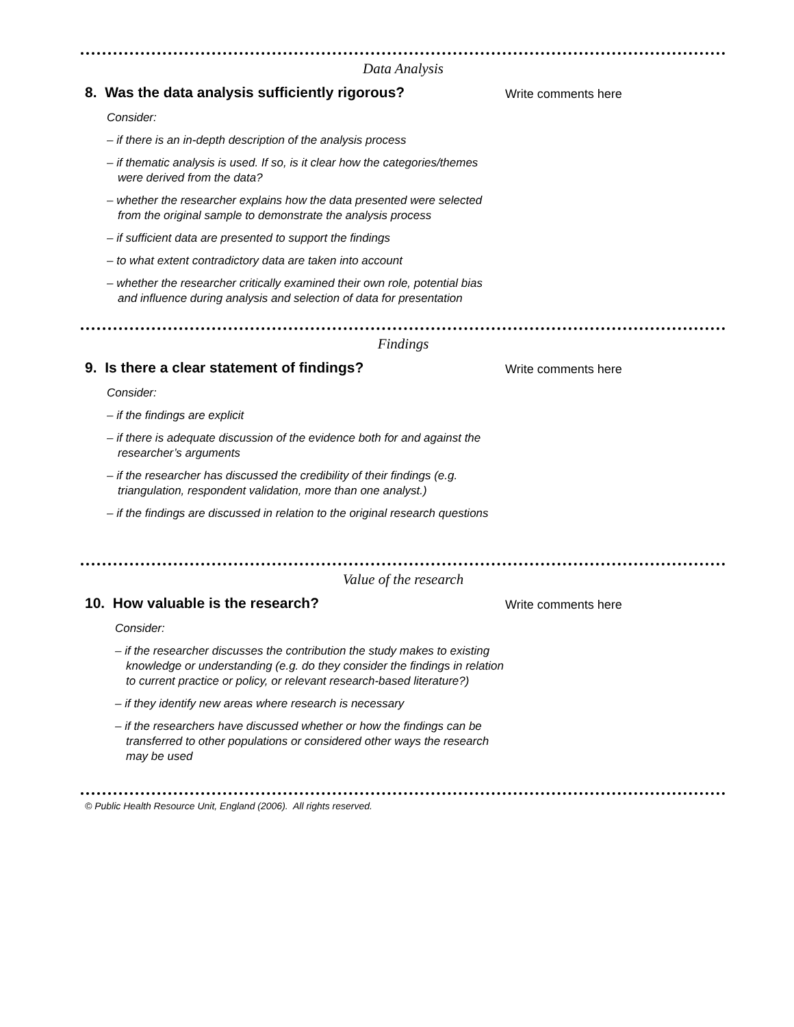Data Analysis
8. Was the data analysis sufficiently rigorous?
Consider:
– if there is an in-depth description of the analysis process
– if thematic analysis is used. If so, is it clear how the categories/themes were derived from the data?
– whether the researcher explains how the data presented were selected from the original sample to demonstrate the analysis process
– if sufficient data are presented to support the findings
– to what extent contradictory data are taken into account
– whether the researcher critically examined their own role, potential bias and influence during analysis and selection of data for presentation
Write comments here
Findings
9. Is there a clear statement of findings?
Consider:
– if the findings are explicit
– if there is adequate discussion of the evidence both for and against the researcher’s arguments
– if the researcher has discussed the credibility of their findings (e.g. triangulation, respondent validation, more than one analyst.)
– if the findings are discussed in relation to the original research questions
Write comments here
Value of the research
10. How valuable is the research?
Consider:
– if the researcher discusses the contribution the study makes to existing knowledge or understanding (e.g. do they consider the findings in relation to current practice or policy, or relevant research-based literature?)
– if they identify new areas where research is necessary
– if the researchers have discussed whether or how the findings can be transferred to other populations or considered other ways the research may be used
Write comments here
© Public Health Resource Unit, England (2006). All rights reserved.